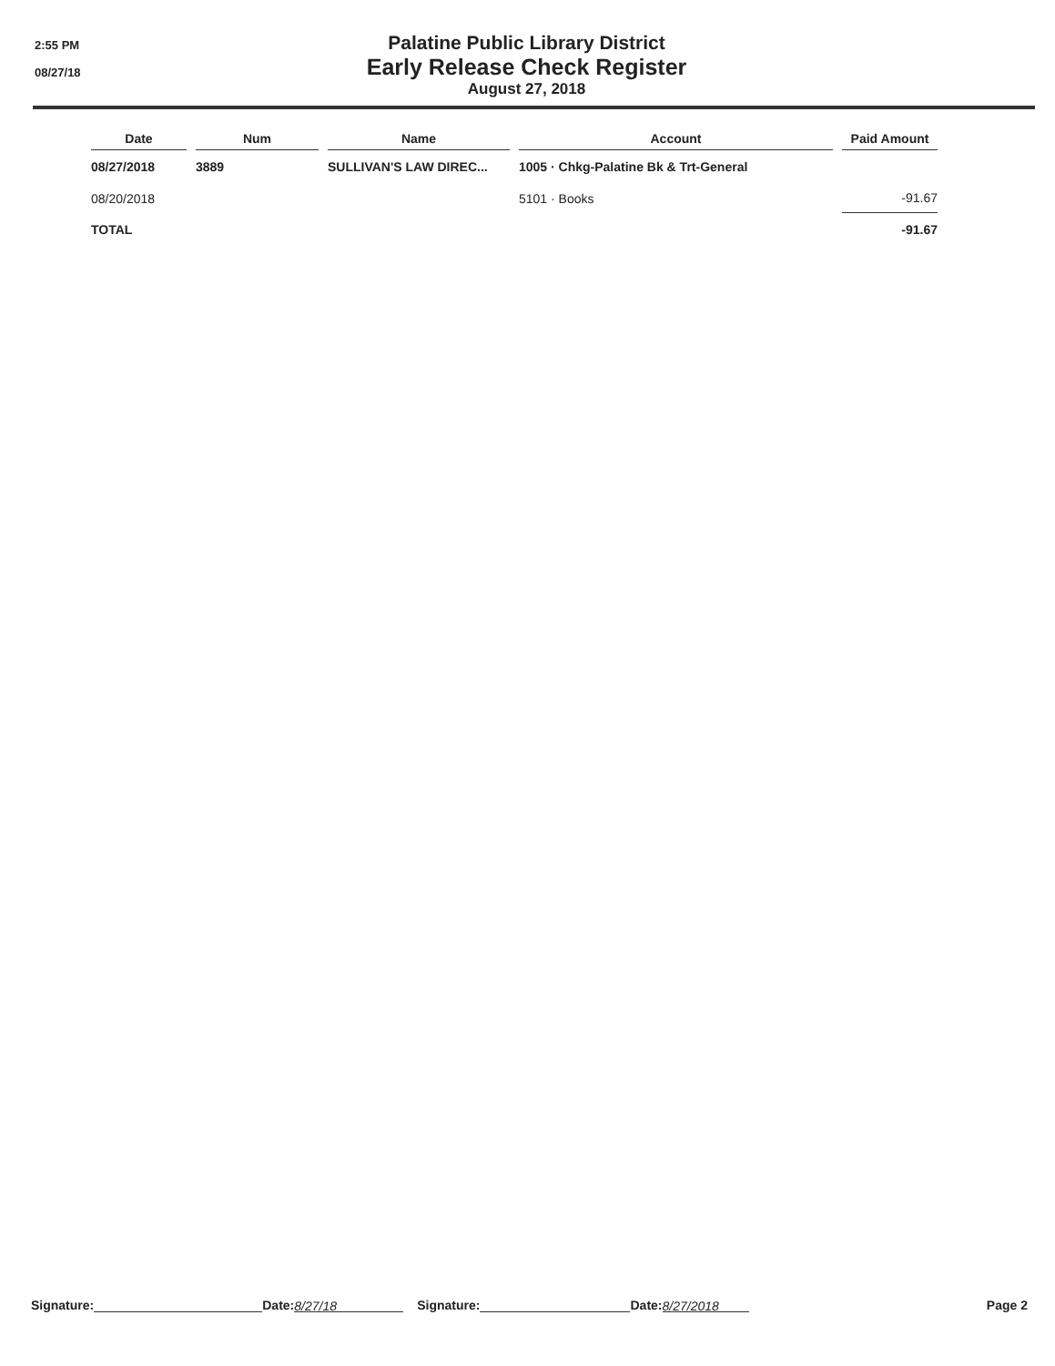2:55 PM
08/27/18
Palatine Public Library District
Early Release Check Register
August 27, 2018
| Date | Num | Name | Account | Paid Amount |
| --- | --- | --- | --- | --- |
| 08/27/2018 | 3889 | SULLIVAN'S LAW DIREC... | 1005 · Chkg-Palatine Bk & Trt-General | |
| 08/20/2018 | | | 5101 · Books | -91.67 |
| TOTAL | | | | -91.67 |
Signature: Date: 8/27/18 Signature: Date: 8/27/2018 Page 2